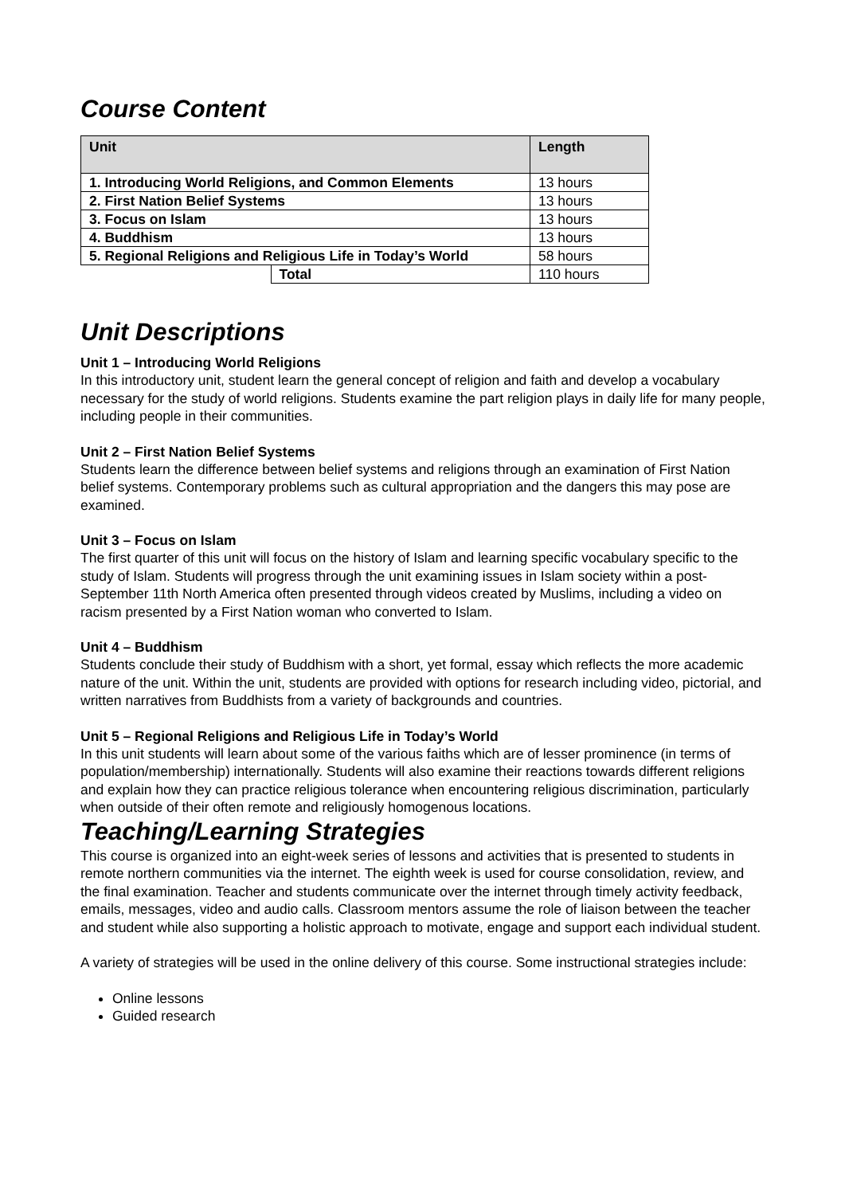Course Content
| Unit | | Length |
| --- | --- | --- |
| 1. Introducing World Religions, and Common Elements | | 13 hours |
| 2. First Nation Belief Systems | | 13 hours |
| 3. Focus on Islam | | 13 hours |
| 4. Buddhism | | 13 hours |
| 5. Regional Religions and Religious Life in Today’s World | | 58 hours |
| | Total | 110 hours |
Unit Descriptions
Unit 1 – Introducing World Religions
In this introductory unit, student learn the general concept of religion and faith and develop a vocabulary necessary for the study of world religions. Students examine the part religion plays in daily life for many people, including people in their communities.
Unit 2 – First Nation Belief Systems
Students learn the difference between belief systems and religions through an examination of First Nation belief systems. Contemporary problems such as cultural appropriation and the dangers this may pose are examined.
Unit 3 – Focus on Islam
The first quarter of this unit will focus on the history of Islam and learning specific vocabulary specific to the study of Islam. Students will progress through the unit examining issues in Islam society within a post-September 11th North America often presented through videos created by Muslims, including a video on racism presented by a First Nation woman who converted to Islam.
Unit 4 – Buddhism
Students conclude their study of Buddhism with a short, yet formal, essay which reflects the more academic nature of the unit. Within the unit, students are provided with options for research including video, pictorial, and written narratives from Buddhists from a variety of backgrounds and countries.
Unit 5 – Regional Religions and Religious Life in Today’s World
In this unit students will learn about some of the various faiths which are of lesser prominence (in terms of population/membership) internationally. Students will also examine their reactions towards different religions and explain how they can practice religious tolerance when encountering religious discrimination, particularly when outside of their often remote and religiously homogenous locations.
Teaching/Learning Strategies
This course is organized into an eight-week series of lessons and activities that is presented to students in remote northern communities via the internet. The eighth week is used for course consolidation, review, and the final examination. Teacher and students communicate over the internet through timely activity feedback, emails, messages, video and audio calls. Classroom mentors assume the role of liaison between the teacher and student while also supporting a holistic approach to motivate, engage and support each individual student.
A variety of strategies will be used in the online delivery of this course. Some instructional strategies include:
Online lessons
Guided research